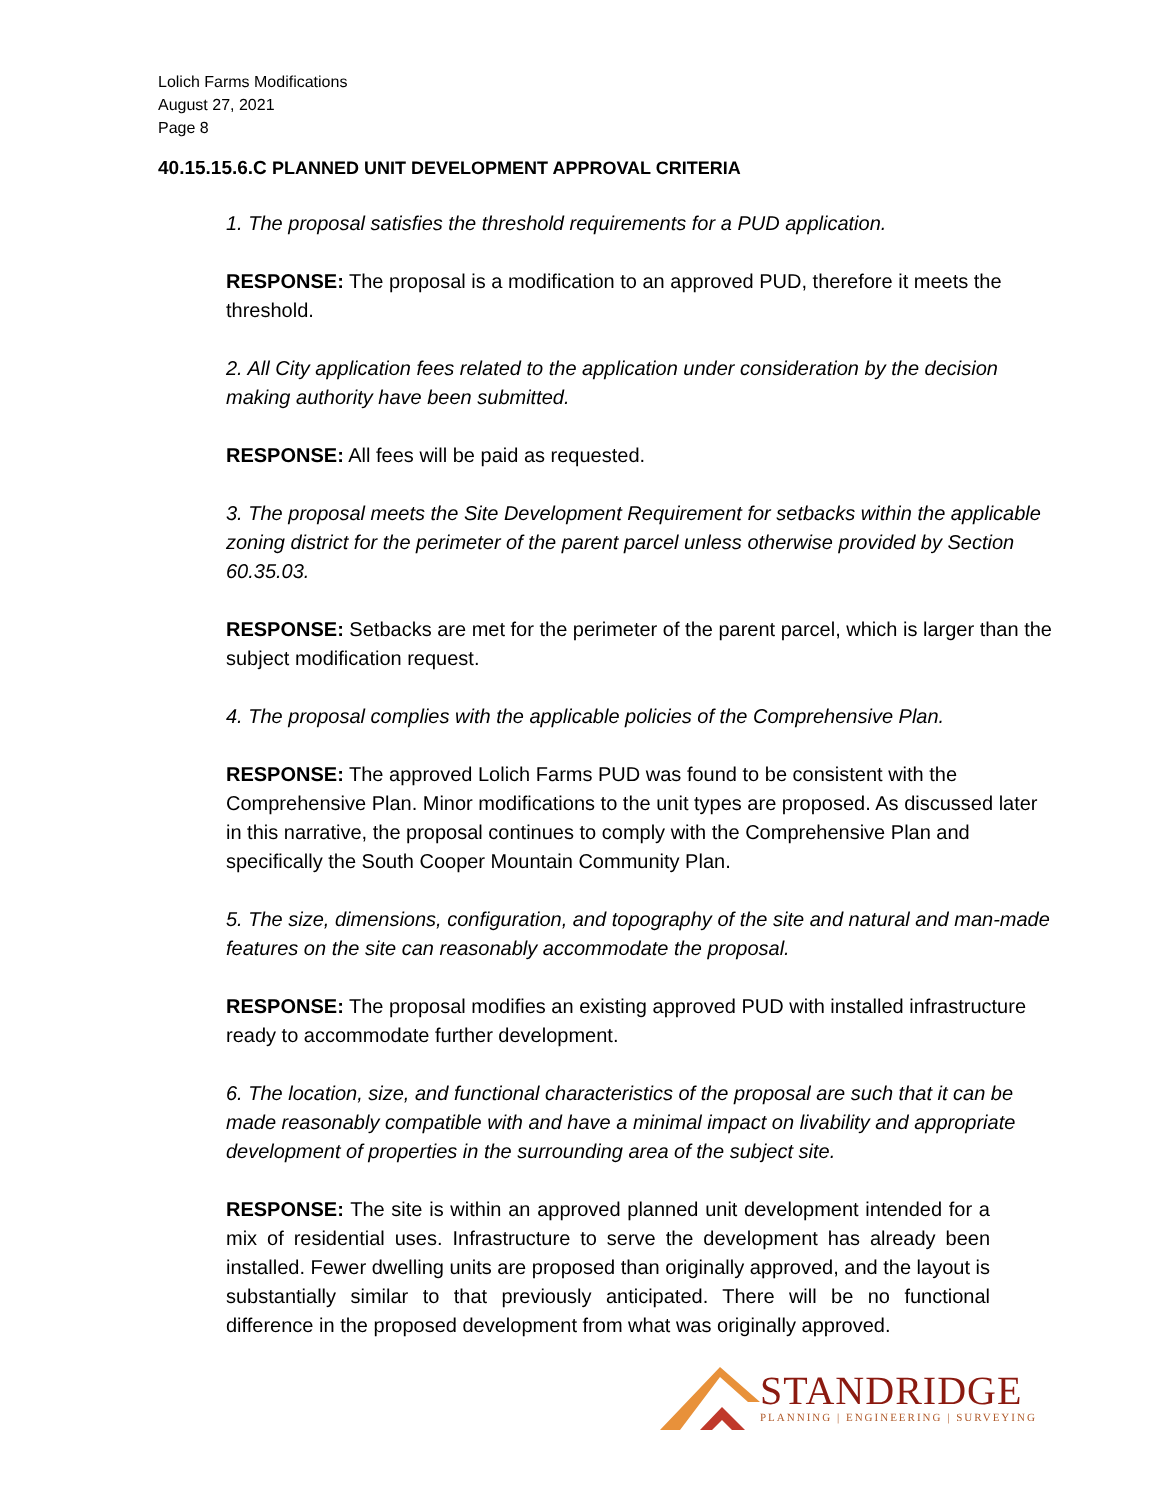Lolich Farms Modifications
August 27, 2021
Page 8
40.15.15.6.C PLANNED UNIT DEVELOPMENT APPROVAL CRITERIA
1. The proposal satisfies the threshold requirements for a PUD application.
RESPONSE: The proposal is a modification to an approved PUD, therefore it meets the threshold.
2. All City application fees related to the application under consideration by the decision making authority have been submitted.
RESPONSE: All fees will be paid as requested.
3. The proposal meets the Site Development Requirement for setbacks within the applicable zoning district for the perimeter of the parent parcel unless otherwise provided by Section 60.35.03.
RESPONSE: Setbacks are met for the perimeter of the parent parcel, which is larger than the subject modification request.
4. The proposal complies with the applicable policies of the Comprehensive Plan.
RESPONSE: The approved Lolich Farms PUD was found to be consistent with the Comprehensive Plan. Minor modifications to the unit types are proposed. As discussed later in this narrative, the proposal continues to comply with the Comprehensive Plan and specifically the South Cooper Mountain Community Plan.
5. The size, dimensions, configuration, and topography of the site and natural and man-made features on the site can reasonably accommodate the proposal.
RESPONSE: The proposal modifies an existing approved PUD with installed infrastructure ready to accommodate further development.
6. The location, size, and functional characteristics of the proposal are such that it can be made reasonably compatible with and have a minimal impact on livability and appropriate development of properties in the surrounding area of the subject site.
RESPONSE: The site is within an approved planned unit development intended for a mix of residential uses. Infrastructure to serve the development has already been installed. Fewer dwelling units are proposed than originally approved, and the layout is substantially similar to that previously anticipated. There will be no functional difference in the proposed development from what was originally approved.
STANDRIDGE
PLANNING | ENGINEERING | SURVEYING